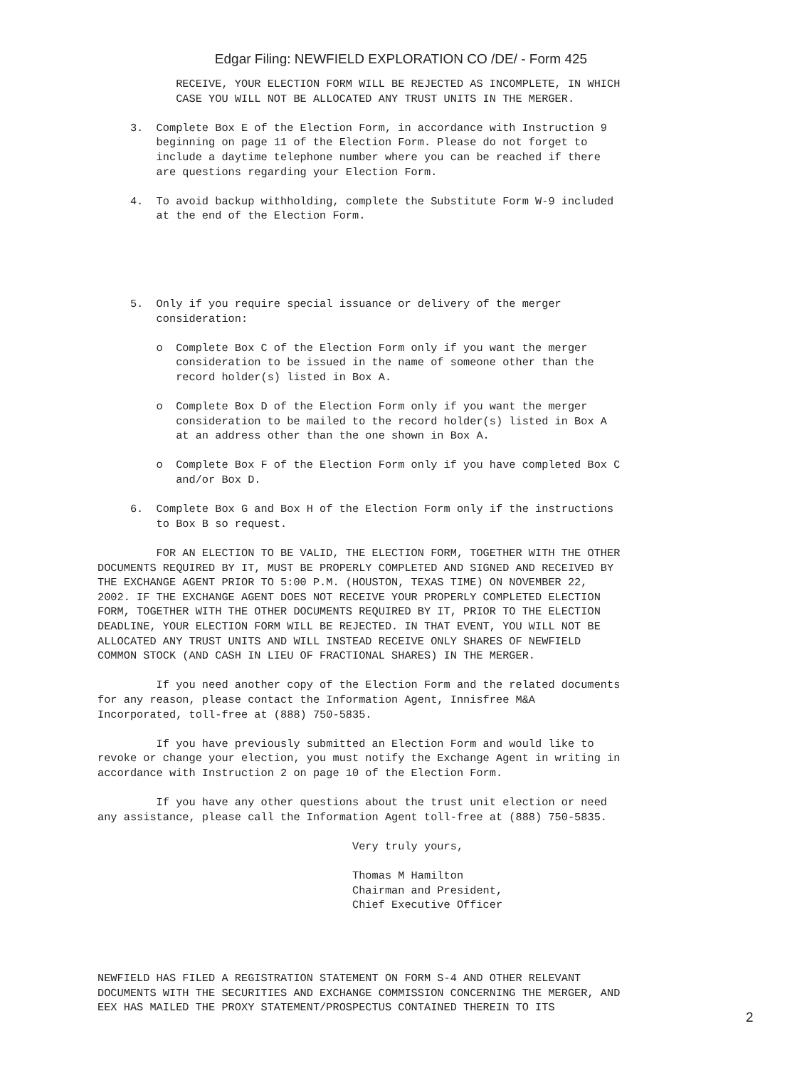Edgar Filing: NEWFIELD EXPLORATION CO /DE/ - Form 425
            RECEIVE, YOUR ELECTION FORM WILL BE REJECTED AS INCOMPLETE, IN WHICH
            CASE YOU WILL NOT BE ALLOCATED ANY TRUST UNITS IN THE MERGER.

     3.  Complete Box E of the Election Form, in accordance with Instruction 9
         beginning on page 11 of the Election Form. Please do not forget to
         include a daytime telephone number where you can be reached if there
         are questions regarding your Election Form.

     4.  To avoid backup withholding, complete the Substitute Form W-9 included
         at the end of the Election Form.





     5.  Only if you require special issuance or delivery of the merger
         consideration:

         o  Complete Box C of the Election Form only if you want the merger
            consideration to be issued in the name of someone other than the
            record holder(s) listed in Box A.

         o  Complete Box D of the Election Form only if you want the merger
            consideration to be mailed to the record holder(s) listed in Box A
            at an address other than the one shown in Box A.

         o  Complete Box F of the Election Form only if you have completed Box C
            and/or Box D.

     6.  Complete Box G and Box H of the Election Form only if the instructions
         to Box B so request.

         FOR AN ELECTION TO BE VALID, THE ELECTION FORM, TOGETHER WITH THE OTHER
DOCUMENTS REQUIRED BY IT, MUST BE PROPERLY COMPLETED AND SIGNED AND RECEIVED BY
THE EXCHANGE AGENT PRIOR TO 5:00 P.M. (HOUSTON, TEXAS TIME) ON NOVEMBER 22,
2002. IF THE EXCHANGE AGENT DOES NOT RECEIVE YOUR PROPERLY COMPLETED ELECTION
FORM, TOGETHER WITH THE OTHER DOCUMENTS REQUIRED BY IT, PRIOR TO THE ELECTION
DEADLINE, YOUR ELECTION FORM WILL BE REJECTED. IN THAT EVENT, YOU WILL NOT BE
ALLOCATED ANY TRUST UNITS AND WILL INSTEAD RECEIVE ONLY SHARES OF NEWFIELD
COMMON STOCK (AND CASH IN LIEU OF FRACTIONAL SHARES) IN THE MERGER.

         If you need another copy of the Election Form and the related documents
for any reason, please contact the Information Agent, Innisfree M&A
Incorporated, toll-free at (888) 750-5835.

         If you have previously submitted an Election Form and would like to
revoke or change your election, you must notify the Exchange Agent in writing in
accordance with Instruction 2 on page 10 of the Election Form.

         If you have any other questions about the trust unit election or need
any assistance, please call the Information Agent toll-free at (888) 750-5835.

                                       Very truly yours,

                                       Thomas M Hamilton
                                       Chairman and President,
                                       Chief Executive Officer




NEWFIELD HAS FILED A REGISTRATION STATEMENT ON FORM S-4 AND OTHER RELEVANT
DOCUMENTS WITH THE SECURITIES AND EXCHANGE COMMISSION CONCERNING THE MERGER, AND
EEX HAS MAILED THE PROXY STATEMENT/PROSPECTUS CONTAINED THEREIN TO ITS
2